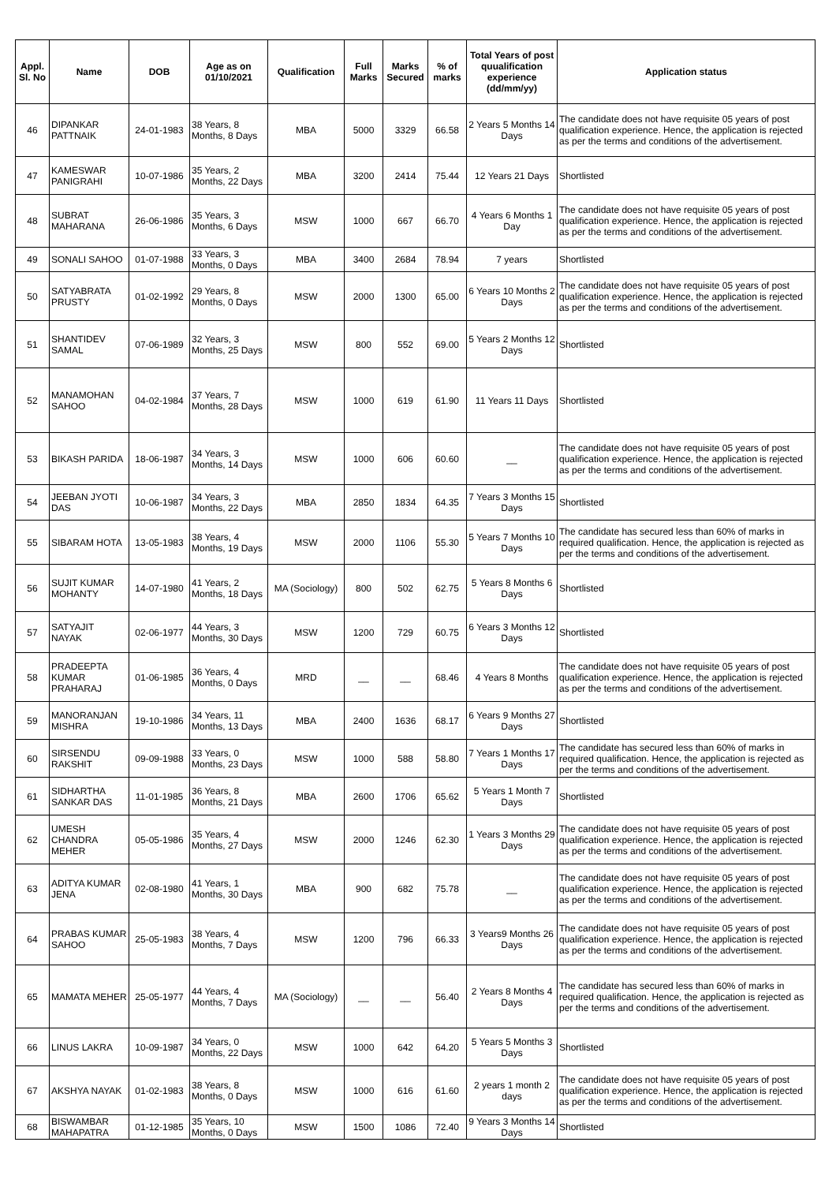| Appl. Sl. No | Name | DOB | Age as on 01/10/2021 | Qualification | Full Marks | Marks Secured | % of marks | Total Years of post quualification experience (dd/mm/yy) | Application status |
| --- | --- | --- | --- | --- | --- | --- | --- | --- | --- |
| 46 | DIPANKAR PATTNAIK | 24-01-1983 | 38 Years, 8 Months, 8 Days | MBA | 5000 | 3329 | 66.58 | 2 Years 5 Months 14 Days | The candidate does not have requisite 05 years of post qualification experience. Hence, the application is rejected as per the terms and conditions of the advertisement. |
| 47 | KAMESWAR PANIGRAHI | 10-07-1986 | 35 Years, 2 Months, 22 Days | MBA | 3200 | 2414 | 75.44 | 12 Years 21 Days | Shortlisted |
| 48 | SUBRAT MAHARANA | 26-06-1986 | 35 Years, 3 Months, 6 Days | MSW | 1000 | 667 | 66.70 | 4 Years 6 Months 1 Day | The candidate does not have requisite 05 years of post qualification experience. Hence, the application is rejected as per the terms and conditions of the advertisement. |
| 49 | SONALI SAHOO | 01-07-1988 | 33 Years, 3 Months, 0 Days | MBA | 3400 | 2684 | 78.94 | 7 years | Shortlisted |
| 50 | SATYABRATA PRUSTY | 01-02-1992 | 29 Years, 8 Months, 0 Days | MSW | 2000 | 1300 | 65.00 | 6 Years 10 Months 2 Days | The candidate does not have requisite 05 years of post qualification experience. Hence, the application is rejected as per the terms and conditions of the advertisement. |
| 51 | SHANTIDEV SAMAL | 07-06-1989 | 32 Years, 3 Months, 25 Days | MSW | 800 | 552 | 69.00 | 5 Years 2 Months 12 Days | Shortlisted |
| 52 | MANAMOHAN SAHOO | 04-02-1984 | 37 Years, 7 Months, 28 Days | MSW | 1000 | 619 | 61.90 | 11 Years 11 Days | Shortlisted |
| 53 | BIKASH PARIDA | 18-06-1987 | 34 Years, 3 Months, 14 Days | MSW | 1000 | 606 | 60.60 | __ | The candidate does not have requisite 05 years of post qualification experience. Hence, the application is rejected as per the terms and conditions of the advertisement. |
| 54 | JEEBAN JYOTI DAS | 10-06-1987 | 34 Years, 3 Months, 22 Days | MBA | 2850 | 1834 | 64.35 | 7 Years 3 Months 15 Days | Shortlisted |
| 55 | SIBARAM HOTA | 13-05-1983 | 38 Years, 4 Months, 19 Days | MSW | 2000 | 1106 | 55.30 | 5 Years 7 Months 10 Days | The candidate has secured less than 60% of marks in required qualification. Hence, the application is rejected as per the terms and conditions of the advertisement. |
| 56 | SUJIT KUMAR MOHANTY | 14-07-1980 | 41 Years, 2 Months, 18 Days | MA (Sociology) | 800 | 502 | 62.75 | 5 Years 8 Months 6 Days | Shortlisted |
| 57 | SATYAJIT NAYAK | 02-06-1977 | 44 Years, 3 Months, 30 Days | MSW | 1200 | 729 | 60.75 | 6 Years 3 Months 12 Days | Shortlisted |
| 58 | PRADEEPTA KUMAR PRAHARAJ | 01-06-1985 | 36 Years, 4 Months, 0 Days | MRD | __ | __ | 68.46 | 4 Years 8 Months | The candidate does not have requisite 05 years of post qualification experience. Hence, the application is rejected as per the terms and conditions of the advertisement. |
| 59 | MANORANJAN MISHRA | 19-10-1986 | 34 Years, 11 Months, 13 Days | MBA | 2400 | 1636 | 68.17 | 6 Years 9 Months 27 Days | Shortlisted |
| 60 | SIRSENDU RAKSHIT | 09-09-1988 | 33 Years, 0 Months, 23 Days | MSW | 1000 | 588 | 58.80 | 7 Years 1 Months 17 Days | The candidate has secured less than 60% of marks in required qualification. Hence, the application is rejected as per the terms and conditions of the advertisement. |
| 61 | SIDHARTHA SANKAR DAS | 11-01-1985 | 36 Years, 8 Months, 21 Days | MBA | 2600 | 1706 | 65.62 | 5 Years 1 Month 7 Days | Shortlisted |
| 62 | UMESH CHANDRA MEHER | 05-05-1986 | 35 Years, 4 Months, 27 Days | MSW | 2000 | 1246 | 62.30 | 1 Years 3 Months 29 Days | The candidate does not have requisite 05 years of post qualification experience. Hence, the application is rejected as per the terms and conditions of the advertisement. |
| 63 | ADITYA KUMAR JENA | 02-08-1980 | 41 Years, 1 Months, 30 Days | MBA | 900 | 682 | 75.78 | __ | The candidate does not have requisite 05 years of post qualification experience. Hence, the application is rejected as per the terms and conditions of the advertisement. |
| 64 | PRABAS KUMAR SAHOO | 25-05-1983 | 38 Years, 4 Months, 7 Days | MSW | 1200 | 796 | 66.33 | 3 Years9 Months 26 Days | The candidate does not have requisite 05 years of post qualification experience. Hence, the application is rejected as per the terms and conditions of the advertisement. |
| 65 | MAMATA MEHER | 25-05-1977 | 44 Years, 4 Months, 7 Days | MA (Sociology) | __ | __ | 56.40 | 2 Years 8 Months 4 Days | The candidate has secured less than 60% of marks in required qualification. Hence, the application is rejected as per the terms and conditions of the advertisement. |
| 66 | LINUS LAKRA | 10-09-1987 | 34 Years, 0 Months, 22 Days | MSW | 1000 | 642 | 64.20 | 5 Years 5 Months 3 Days | Shortlisted |
| 67 | AKSHYA NAYAK | 01-02-1983 | 38 Years, 8 Months, 0 Days | MSW | 1000 | 616 | 61.60 | 2 years 1 month 2 days | The candidate does not have requisite 05 years of post qualification experience. Hence, the application is rejected as per the terms and conditions of the advertisement. |
| 68 | BISWAMBAR MAHAPATRA | 01-12-1985 | 35 Years, 10 Months, 0 Days | MSW | 1500 | 1086 | 72.40 | 9 Years 3 Months 14 Days | Shortlisted |